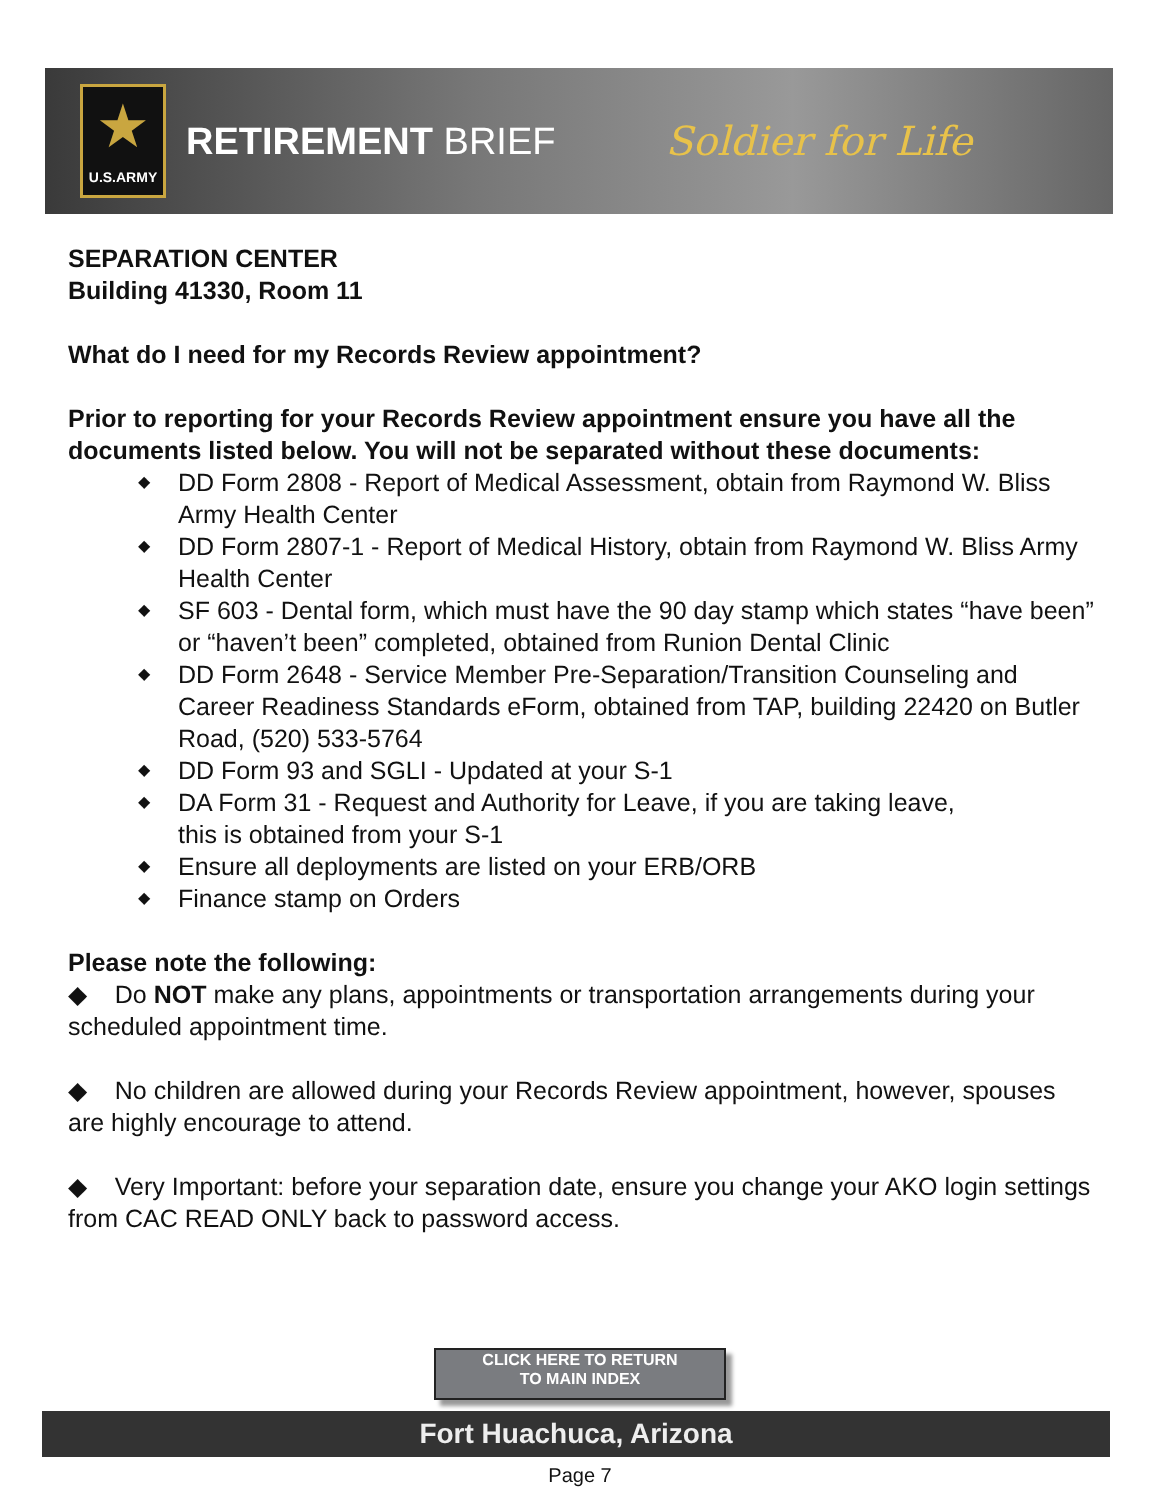★
U.S.ARMY
RETIREMENT BRIEF Soldier for Life
SEPARATION CENTER
Building 41330, Room 11
What do I need for my Records Review appointment?
Prior to reporting for your Records Review appointment ensure you have all the documents listed below. You will not be separated without these documents:
◆ DD Form 2808 - Report of Medical Assessment, obtain from Raymond W. Bliss Army Health Center
◆ DD Form 2807-1 - Report of Medical History, obtain from Raymond W. Bliss Army Health Center
◆ SF 603 - Dental form, which must have the 90 day stamp which states “have been” or “haven’t been” completed, obtained from Runion Dental Clinic
◆ DD Form 2648 - Service Member Pre-Separation/Transition Counseling and Career Readiness Standards eForm, obtained from TAP, building 22420 on Butler Road, (520) 533-5764
◆ DD Form 93 and SGLI - Updated at your S-1
◆ DA Form 31 - Request and Authority for Leave, if you are taking leave,
this is obtained from your S-1
◆ Ensure all deployments are listed on your ERB/ORB
◆ Finance stamp on Orders
Please note the following:
◆ Do NOT make any plans, appointments or transportation arrangements during your scheduled appointment time.
◆ No children are allowed during your Records Review appointment, however, spouses are highly encourage to attend.
◆ Very Important: before your separation date, ensure you change your AKO login settings from CAC READ ONLY back to password access.
CLICK HERE TO RETURN
TO MAIN INDEX
Fort Huachuca, Arizona
Page 7